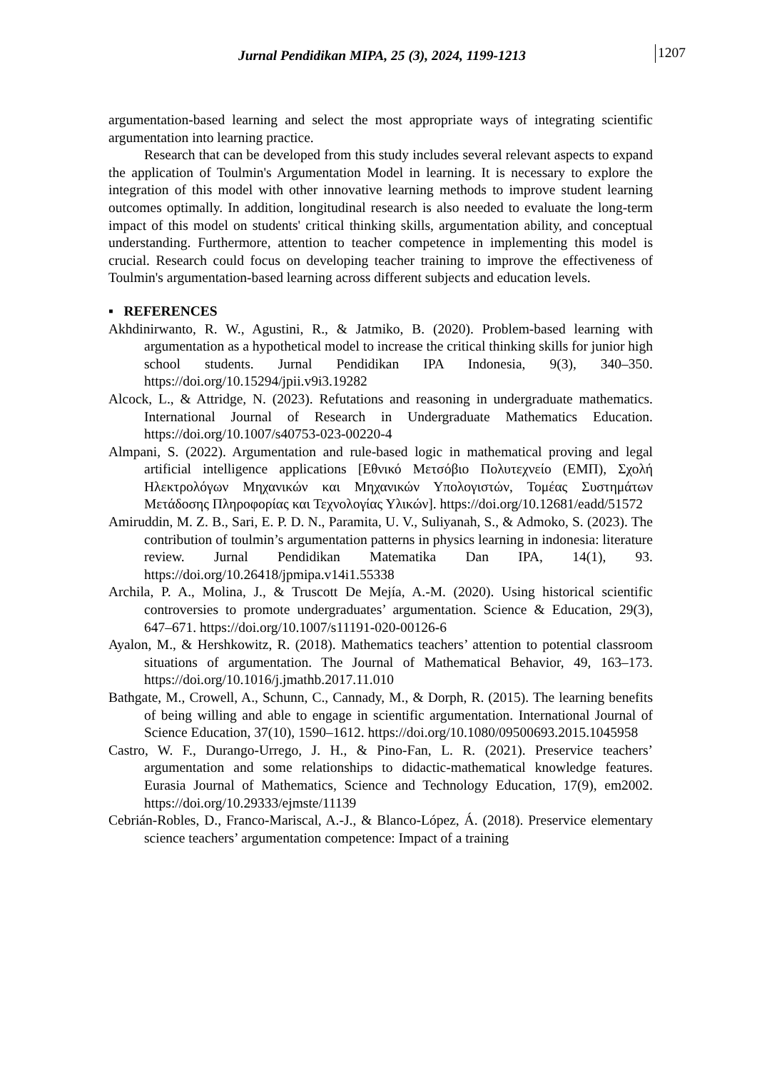Jurnal Pendidikan MIPA, 25 (3), 2024, 1199-1213 1207
argumentation-based learning and select the most appropriate ways of integrating scientific argumentation into learning practice.
Research that can be developed from this study includes several relevant aspects to expand the application of Toulmin's Argumentation Model in learning. It is necessary to explore the integration of this model with other innovative learning methods to improve student learning outcomes optimally. In addition, longitudinal research is also needed to evaluate the long-term impact of this model on students' critical thinking skills, argumentation ability, and conceptual understanding. Furthermore, attention to teacher competence in implementing this model is crucial. Research could focus on developing teacher training to improve the effectiveness of Toulmin's argumentation-based learning across different subjects and education levels.
▪ REFERENCES
Akhdinirwanto, R. W., Agustini, R., & Jatmiko, B. (2020). Problem-based learning with argumentation as a hypothetical model to increase the critical thinking skills for junior high school students. Jurnal Pendidikan IPA Indonesia, 9(3), 340–350. https://doi.org/10.15294/jpii.v9i3.19282
Alcock, L., & Attridge, N. (2023). Refutations and reasoning in undergraduate mathematics. International Journal of Research in Undergraduate Mathematics Education. https://doi.org/10.1007/s40753-023-00220-4
Almpani, S. (2022). Argumentation and rule-based logic in mathematical proving and legal artificial intelligence applications [Εθνικό Μετσόβιο Πολυτεχνείο (ΕΜΠ), Σχολή Ηλεκτρολόγων Μηχανικών και Μηχανικών Υπολογιστών, Τομέας Συστημάτων Μετάδοσης Πληροφορίας και Τεχνολογίας Υλικών]. https://doi.org/10.12681/eadd/51572
Amiruddin, M. Z. B., Sari, E. P. D. N., Paramita, U. V., Suliyanah, S., & Admoko, S. (2023). The contribution of toulmin’s argumentation patterns in physics learning in indonesia: literature review. Jurnal Pendidikan Matematika Dan IPA, 14(1), 93. https://doi.org/10.26418/jpmipa.v14i1.55338
Archila, P. A., Molina, J., & Truscott De Mejía, A.-M. (2020). Using historical scientific controversies to promote undergraduates’ argumentation. Science & Education, 29(3), 647–671. https://doi.org/10.1007/s11191-020-00126-6
Ayalon, M., & Hershkowitz, R. (2018). Mathematics teachers’ attention to potential classroom situations of argumentation. The Journal of Mathematical Behavior, 49, 163–173. https://doi.org/10.1016/j.jmathb.2017.11.010
Bathgate, M., Crowell, A., Schunn, C., Cannady, M., & Dorph, R. (2015). The learning benefits of being willing and able to engage in scientific argumentation. International Journal of Science Education, 37(10), 1590–1612. https://doi.org/10.1080/09500693.2015.1045958
Castro, W. F., Durango-Urrego, J. H., & Pino-Fan, L. R. (2021). Preservice teachers’ argumentation and some relationships to didactic-mathematical knowledge features. Eurasia Journal of Mathematics, Science and Technology Education, 17(9), em2002. https://doi.org/10.29333/ejmste/11139
Cebrián-Robles, D., Franco-Mariscal, A.-J., & Blanco-López, Á. (2018). Preservice elementary science teachers’ argumentation competence: Impact of a training